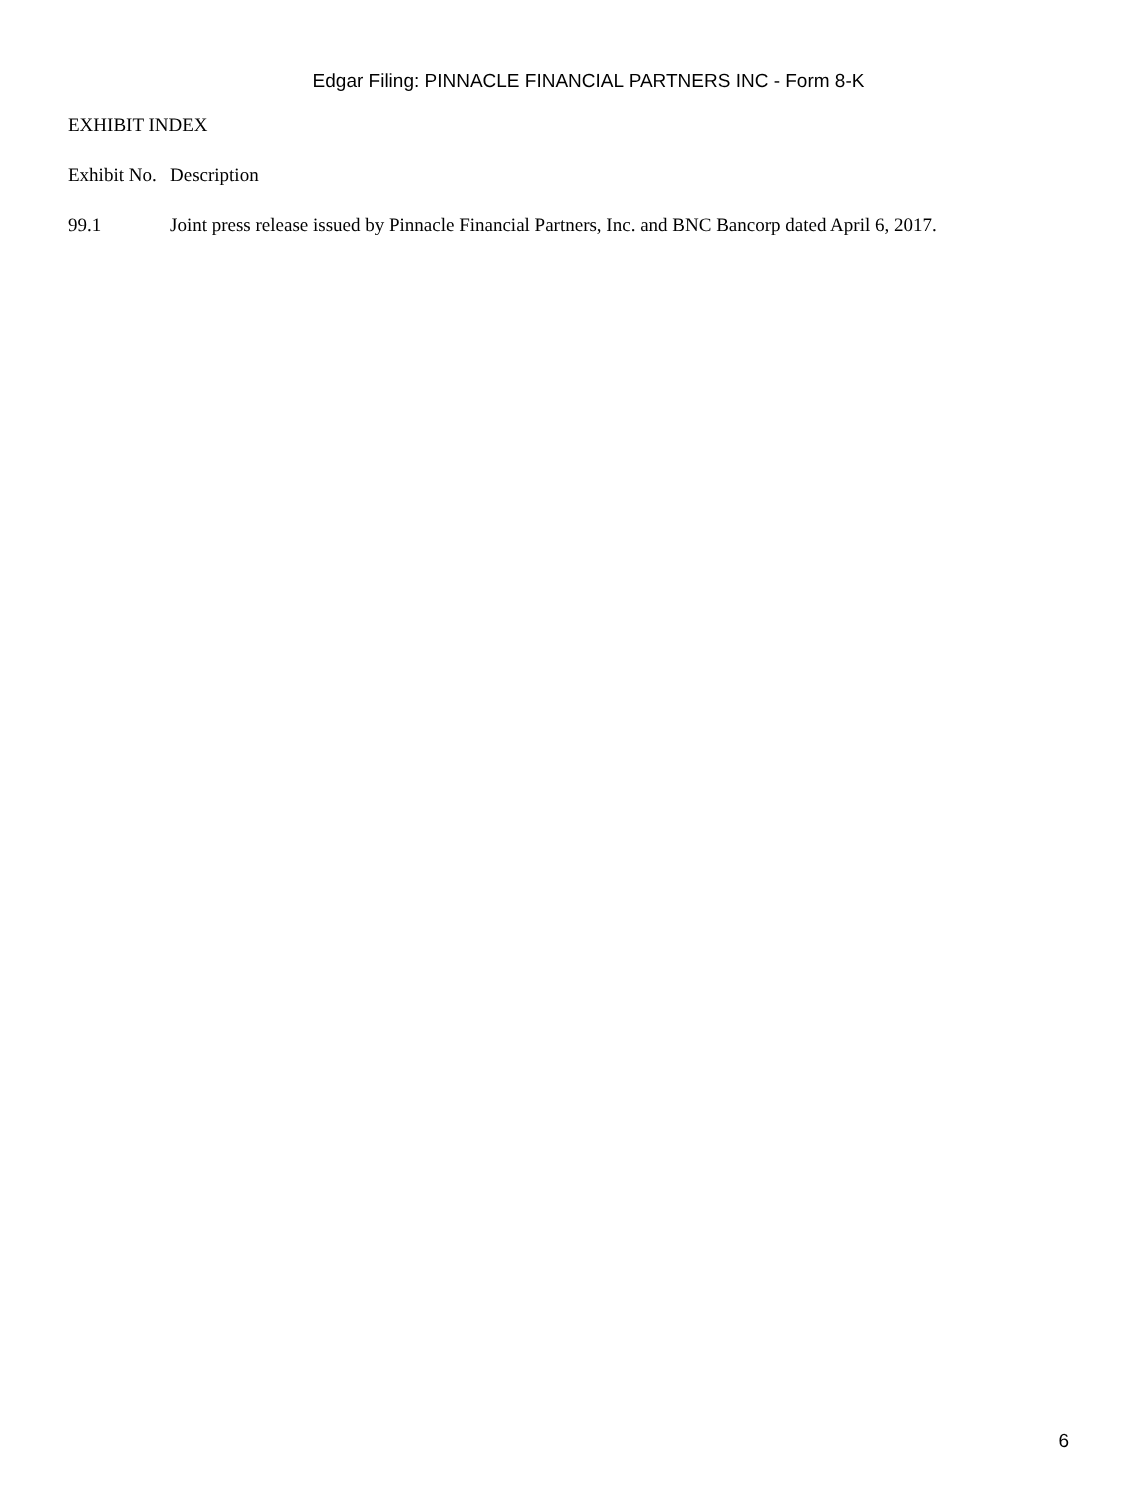Edgar Filing: PINNACLE FINANCIAL PARTNERS INC - Form 8-K
EXHIBIT INDEX
| Exhibit No. | Description |
| --- | --- |
| 99.1 | Joint press release issued by Pinnacle Financial Partners, Inc. and BNC Bancorp dated April 6, 2017. |
6